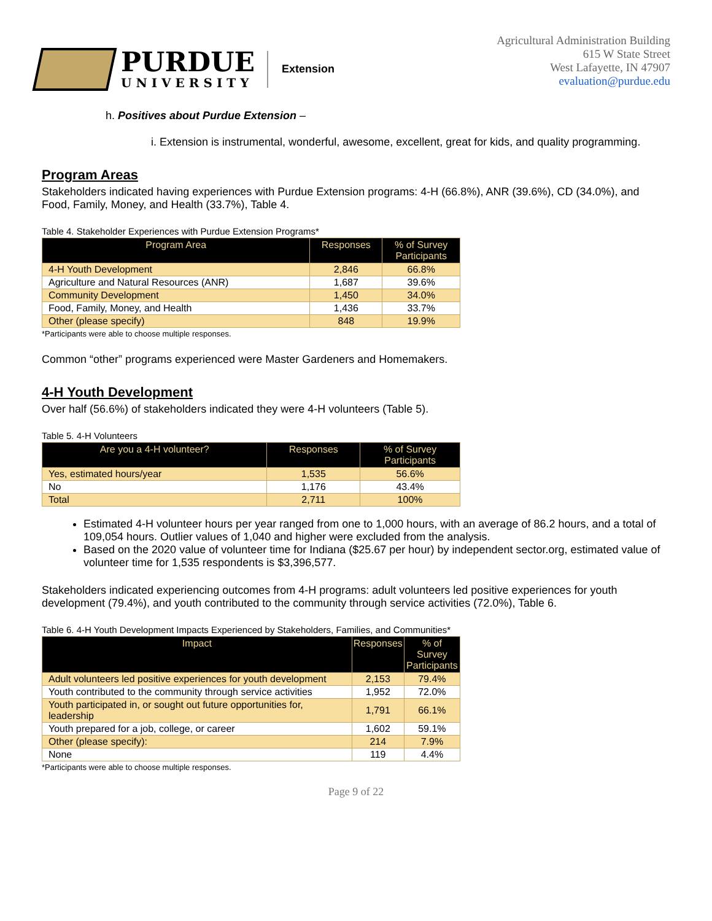PURDUE
UNIVERSITY
Extension
Agricultural Administration Building
615 W State Street
West Lafayette, IN 47907
evaluation@purdue.edu
h. Positives about Purdue Extension –
i. Extension is instrumental, wonderful, awesome, excellent, great for kids, and quality programming.
Program Areas
Stakeholders indicated having experiences with Purdue Extension programs: 4-H (66.8%), ANR (39.6%), CD (34.0%), and Food, Family, Money, and Health (33.7%), Table 4.
Table 4. Stakeholder Experiences with Purdue Extension Programs*
| Program Area | Responses | % of Survey Participants |
| --- | --- | --- |
| 4-H Youth Development | 2,846 | 66.8% |
| Agriculture and Natural Resources (ANR) | 1,687 | 39.6% |
| Community Development | 1,450 | 34.0% |
| Food, Family, Money, and Health | 1,436 | 33.7% |
| Other (please specify) | 848 | 19.9% |
*Participants were able to choose multiple responses.
Common “other” programs experienced were Master Gardeners and Homemakers.
4-H Youth Development
Over half (56.6%) of stakeholders indicated they were 4-H volunteers (Table 5).
Table 5. 4-H Volunteers
| Are you a 4-H volunteer? | Responses | % of Survey Participants |
| --- | --- | --- |
| Yes, estimated hours/year | 1,535 | 56.6% |
| No | 1,176 | 43.4% |
| Total | 2,711 | 100% |
Estimated 4-H volunteer hours per year ranged from one to 1,000 hours, with an average of 86.2 hours, and a total of 109,054 hours. Outlier values of 1,040 and higher were excluded from the analysis.
Based on the 2020 value of volunteer time for Indiana ($25.67 per hour) by independent sector.org, estimated value of volunteer time for 1,535 respondents is $3,396,577.
Stakeholders indicated experiencing outcomes from 4-H programs: adult volunteers led positive experiences for youth development (79.4%), and youth contributed to the community through service activities (72.0%), Table 6.
Table 6. 4-H Youth Development Impacts Experienced by Stakeholders, Families, and Communities*
| Impact | Responses | % of Survey Participants |
| --- | --- | --- |
| Adult volunteers led positive experiences for youth development | 2,153 | 79.4% |
| Youth contributed to the community through service activities | 1,952 | 72.0% |
| Youth participated in, or sought out future opportunities for, leadership | 1,791 | 66.1% |
| Youth prepared for a job, college, or career | 1,602 | 59.1% |
| Other (please specify): | 214 | 7.9% |
| None | 119 | 4.4% |
*Participants were able to choose multiple responses.
Page 9 of 22